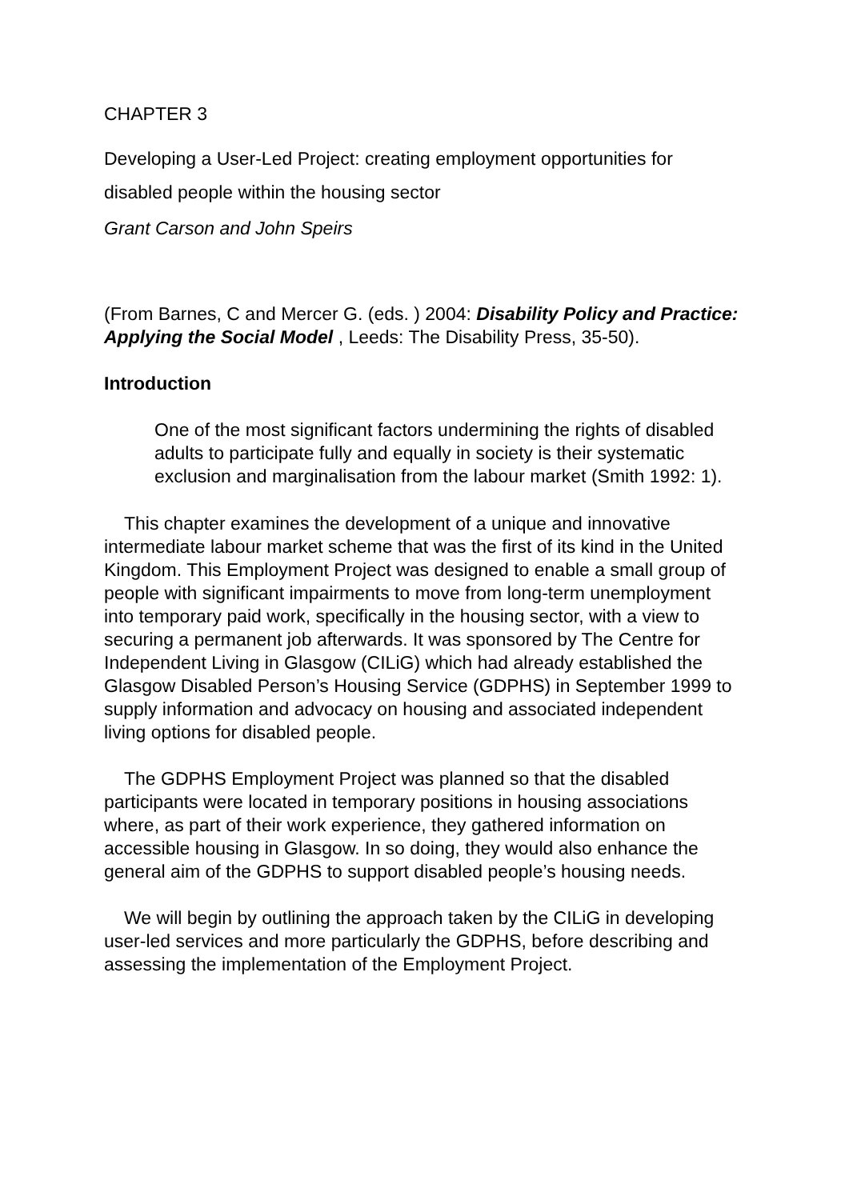CHAPTER 3
Developing a User-Led Project: creating employment opportunities for disabled people within the housing sector
Grant Carson and John Speirs
(From Barnes, C and Mercer G. (eds. ) 2004: Disability Policy and Practice: Applying the Social Model , Leeds: The Disability Press, 35-50).
Introduction
One of the most significant factors undermining the rights of disabled adults to participate fully and equally in society is their systematic exclusion and marginalisation from the labour market (Smith 1992: 1).
This chapter examines the development of a unique and innovative intermediate labour market scheme that was the first of its kind in the United Kingdom. This Employment Project was designed to enable a small group of people with significant impairments to move from long-term unemployment into temporary paid work, specifically in the housing sector, with a view to securing a permanent job afterwards. It was sponsored by The Centre for Independent Living in Glasgow (CILiG) which had already established the Glasgow Disabled Person’s Housing Service (GDPHS) in September 1999 to supply information and advocacy on housing and associated independent living options for disabled people.
The GDPHS Employment Project was planned so that the disabled participants were located in temporary positions in housing associations where, as part of their work experience, they gathered information on accessible housing in Glasgow. In so doing, they would also enhance the general aim of the GDPHS to support disabled people’s housing needs.
We will begin by outlining the approach taken by the CILiG in developing user-led services and more particularly the GDPHS, before describing and assessing the implementation of the Employment Project.